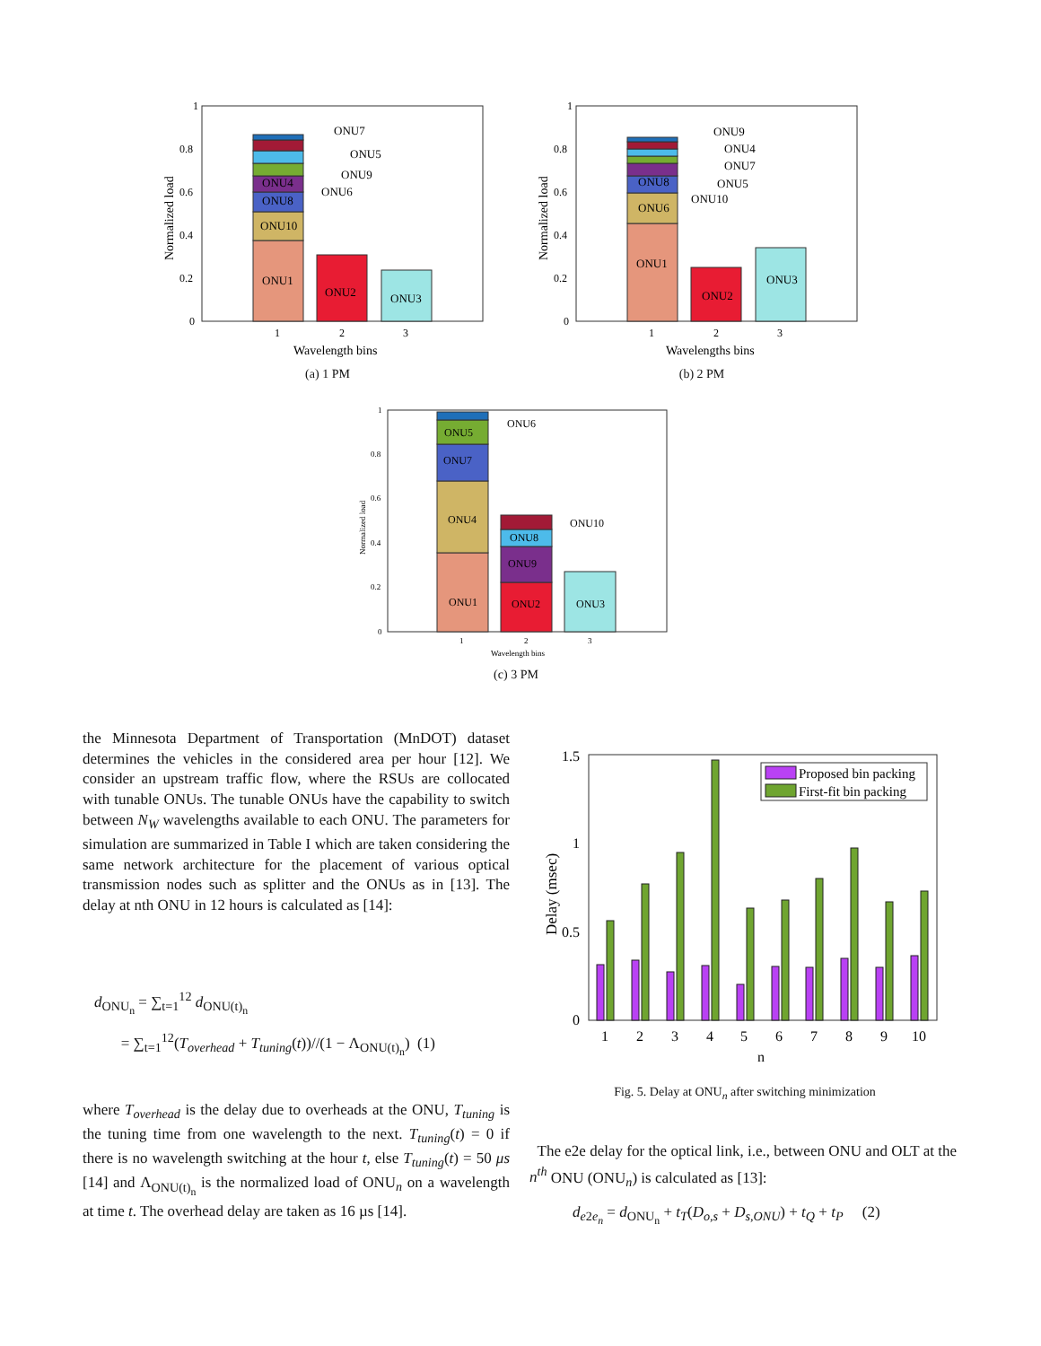1
0.8
0.6
0.4
0.2
0
ONU1
ONU10
ONU8
ONU4
ONU2
ONU3
ONU7
ONU5
ONU9
ONU6
1
2
3
Wavelength bins
Normalized load
(a) 1 PM
1
0.8
0.6
0.4
0.2
0
ONU1
ONU6
ONU8
ONU2
ONU3
ONU9
ONU4
ONU7
ONU5
ONU10
1
2
3
Wavelengths bins
Normalized load
(b) 2 PM
1
0.8
0.6
0.4
0.2
0
ONU1
ONU4
ONU7
ONU5
ONU2
ONU9
ONU8
ONU3
ONU6
ONU10
1
2
3
Wavelength bins
Normalized load
(c) 3 PM
the Minnesota Department of Transportation (MnDOT) dataset determines the vehicles in the considered area per hour [12]. We consider an upstream traffic flow, where the RSUs are collocated with tunable ONUs. The tunable ONUs have the capability to switch between N<sub>W</sub> wavelengths available to each ONU. The parameters for simulation are summarized in Table I which are taken considering the same network architecture for the placement of various optical transmission nodes such as splitter and the ONUs as in [13]. The delay at nth ONU in 12 hours is calculated as [14]:
d<sub>ONU<sub>n</sub></sub> = ∑<sub>t=1</sub><sup>12</sup> d<sub>ONU(t)<sub>n</sub></sub>
= ∑<sub>t=1</sub><sup>12</sup>(T<sub>overhead</sub> + T<sub>tuning</sub>(t))//(1 − Λ<sub>ONU(t)<sub>n</sub></sub>) (1)
where T<sub>overhead</sub> is the delay due to overheads at the ONU, T<sub>tuning</sub> is the tuning time from one wavelength to the next. T<sub>tuning</sub>(t) = 0 if there is no wavelength switching at the hour t, else T<sub>tuning</sub>(t) = 50 μs [14] and Λ<sub>ONU(t)<sub>n</sub></sub> is the normalized load of ONU<sub>n</sub> on a wavelength at time t. The overhead delay are taken as 16 µs [14].
1.5
1
0.5
0
Proposed bin packing
First-fit bin packing
1
2
3
4
5
6
7
8
9
10
n
Delay (msec)
Fig. 5. Delay at ONU<sub>n</sub> after switching minimization
The e2e delay for the optical link, i.e., between ONU and OLT at the n<sup>th</sup> ONU (ONU<sub>n</sub>) is calculated as [13]:
d<sub>e2e<sub>n</sub></sub> = d<sub>ONU<sub>n</sub></sub> + t<sub>T</sub>(D<sub>o,s</sub> + D<sub>s,ONU</sub>) + t<sub>Q</sub> + t<sub>P</sub> (2)